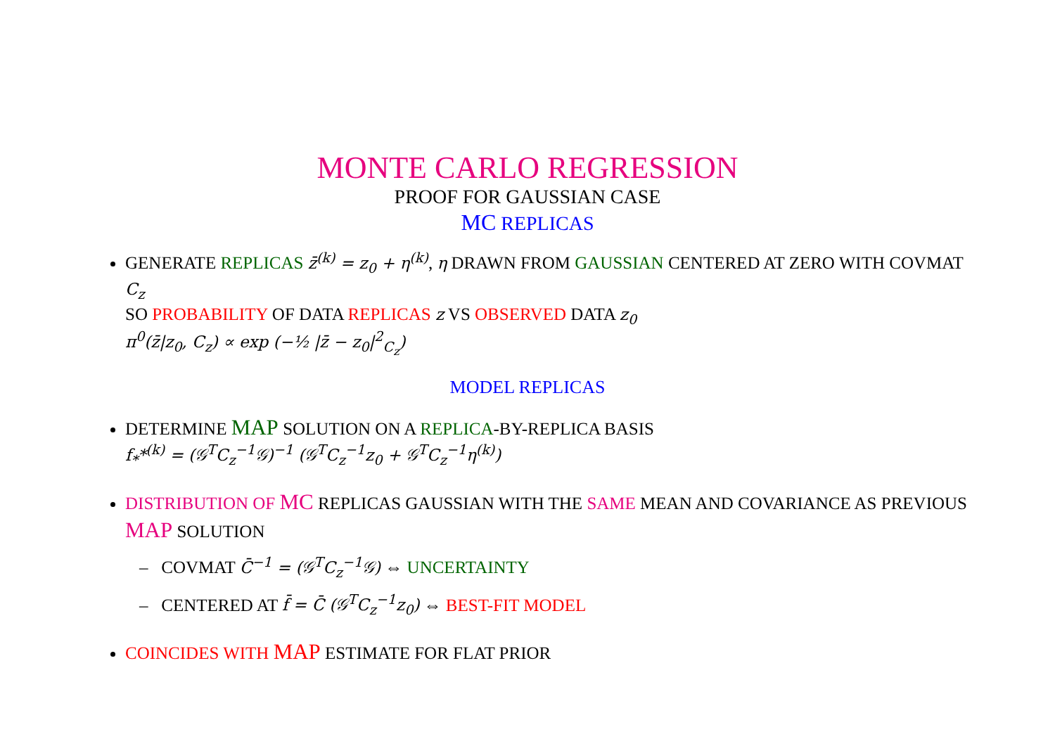MONTE CARLO REGRESSION
PROOF FOR GAUSSIAN CASE
MC REPLICAS
GENERATE REPLICAS z̄<sup>(k)</sup> = z<sub>0</sub> + η<sup>(k)</sup>, η DRAWN FROM GAUSSIAN CENTERED AT ZERO WITH COVMAT C<sub>z</sub>
SO PROBABILITY OF DATA REPLICAS z VS OBSERVED DATA z<sub>0</sub>
π<sup>0</sup>(z̄|z<sub>0</sub>, C<sub>z</sub>) ∝ exp (−½ |z̄ − z<sub>0</sub>|<sup>2</sup><sub>C<sub>z</sub></sub>)
MODEL REPLICAS
DETERMINE MAP SOLUTION ON A REPLICA-BY-REPLICA BASIS
f<sub>*</sub>*<sup>(k)</sup> = (𝒢<sup>T</sup>C<sub>z</sub><sup>−1</sup>𝒢)<sup>−1</sup> (𝒢<sup>T</sup>C<sub>z</sub><sup>−1</sup>z<sub>0</sub> + 𝒢<sup>T</sup>C<sub>z</sub><sup>−1</sup>η<sup>(k)</sup>)
DISTRIBUTION OF MC REPLICAS GAUSSIAN WITH THE SAME MEAN AND COVARIANCE AS PREVIOUS MAP SOLUTION
– COVMAT C̄<sup>−1</sup> = (𝒢<sup>T</sup>C<sub>z</sub><sup>−1</sup>𝒢) ⇔ UNCERTAINTY
– CENTERED AT f̄ = C̄ (𝒢<sup>T</sup>C<sub>z</sub><sup>−1</sup>z<sub>0</sub>) ⇔ BEST-FIT MODEL
COINCIDES WITH MAP ESTIMATE FOR FLAT PRIOR